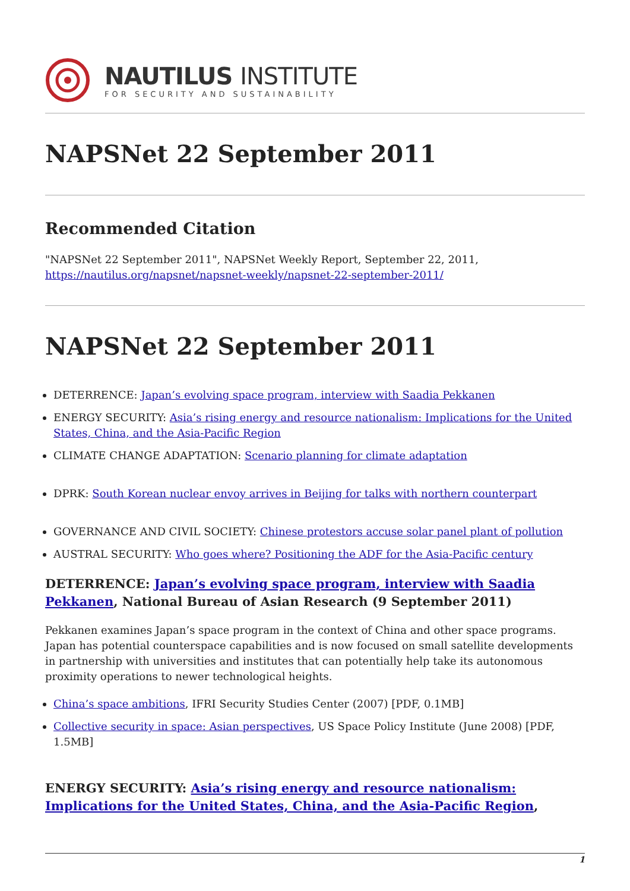NAUTILUS INSTITUTE
FOR SECURITY AND SUSTAINABILITY
NAPSNet 22 September 2011
Recommended Citation
"NAPSNet 22 September 2011", NAPSNet Weekly Report, September 22, 2011, https://nautilus.org/napsnet/napsnet-weekly/napsnet-22-september-2011/
NAPSNet 22 September 2011
DETERRENCE: Japan’s evolving space program, interview with Saadia Pekkanen
ENERGY SECURITY: Asia’s rising energy and resource nationalism: Implications for the United States, China, and the Asia-Pacific Region
CLIMATE CHANGE ADAPTATION: Scenario planning for climate adaptation
DPRK: South Korean nuclear envoy arrives in Beijing for talks with northern counterpart
GOVERNANCE AND CIVIL SOCIETY: Chinese protestors accuse solar panel plant of pollution
AUSTRAL SECURITY: Who goes where? Positioning the ADF for the Asia-Pacific century
DETERRENCE: Japan’s evolving space program, interview with Saadia Pekkanen, National Bureau of Asian Research (9 September 2011)
Pekkanen examines Japan’s space program in the context of China and other space programs. Japan has potential counterspace capabilities and is now focused on small satellite developments in partnership with universities and institutes that can potentially help take its autonomous proximity operations to newer technological heights.
China’s space ambitions, IFRI Security Studies Center (2007) [PDF, 0.1MB]
Collective security in space: Asian perspectives, US Space Policy Institute (June 2008) [PDF, 1.5MB]
ENERGY SECURITY: Asia’s rising energy and resource nationalism: Implications for the United States, China, and the Asia-Pacific Region,
1